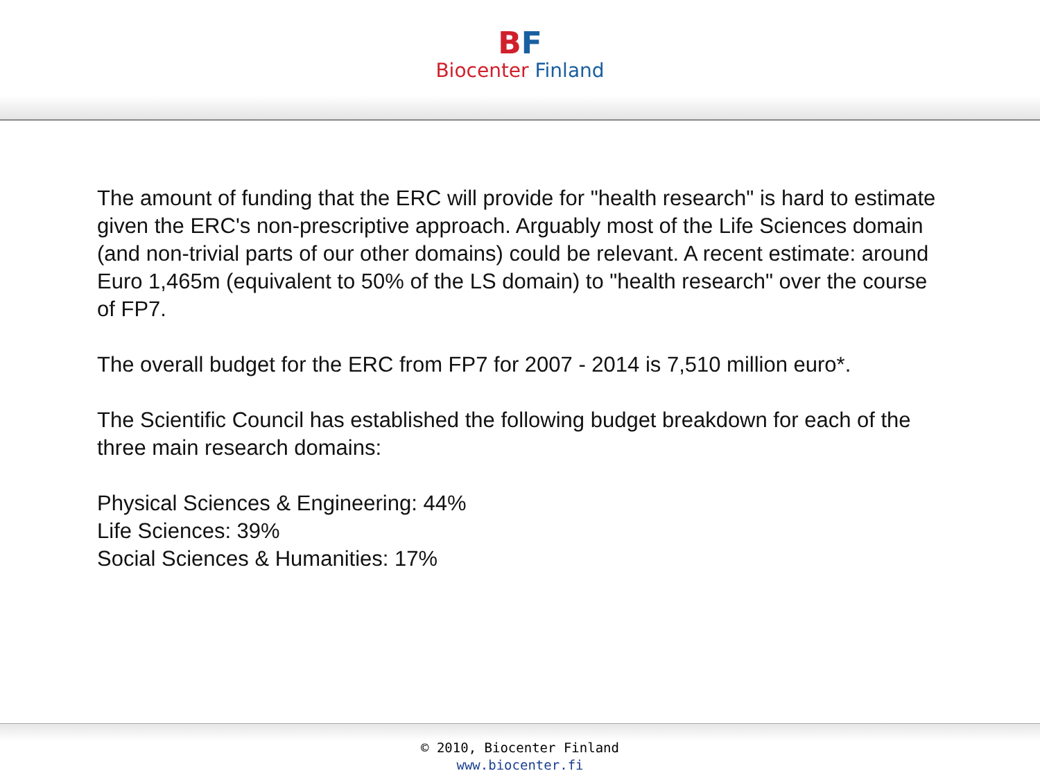BF
Biocenter Finland
The amount of funding that the ERC will provide for "health research" is hard to estimate given the ERC's non-prescriptive approach. Arguably most of the Life Sciences domain (and non-trivial parts of our other domains) could be relevant. A recent estimate: around Euro 1,465m (equivalent to 50% of the LS domain) to "health research" over the course of FP7.
The overall budget for the ERC from FP7 for 2007 - 2014 is 7,510 million euro*.
The Scientific Council has established the following budget breakdown for each of the three main research domains:
Physical Sciences & Engineering: 44%
Life Sciences: 39%
Social Sciences & Humanities: 17%
© 2010, Biocenter Finland
www.biocenter.fi